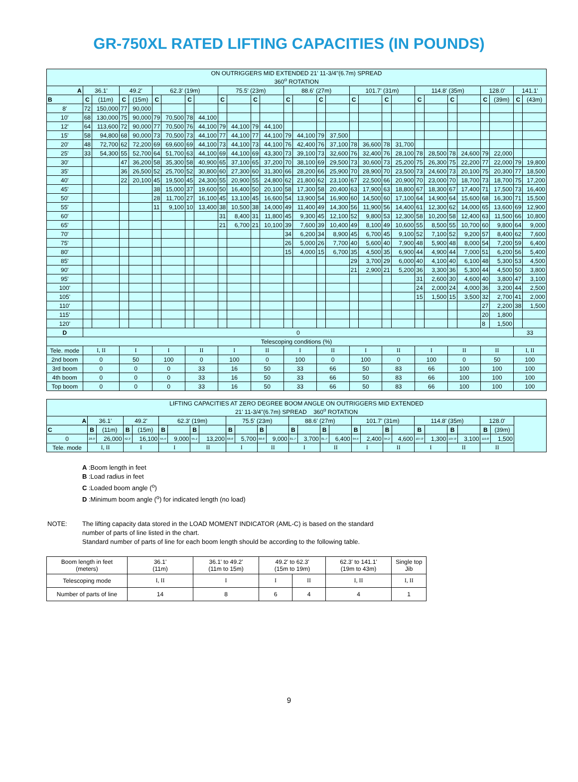GR-750XL RATED LIFTING CAPACITIES (IN POUNDS)
| ON OUTRIGGERS MID EXTENDED 21' 11-3/4"(6.7m) SPREAD 360<sup>o</sup> ROTATION | | | | | | | | | | | | | | | | | | | | | | | | | | | | |
| A | 36.1' | | 49.2' | | 62.3' (19m) | | | | 75.5' (23m) | | | | 88.6' (27m) | | | | 101.7' (31m) | | | | 114.8' (35m) | | | | 128.0' | | 141.1' | |
| B | C | (11m) | C | (15m) | C | | C | | C | | C | | C | | C | | C | | C | | C | | C | | C | (39m) | C | (43m) |
| 8' | 72 | 150,000 | 77 | 90,000 | | | | | | | | | | | | | | | | | | | | | | | | |
| 10' | 68 | 130,000 | 75 | 90,000 | 79 | 70,500 | 78 | 44,100 | | | | | | | | | | | | | | | | | | | | |
| 12' | 64 | 113,600 | 72 | 90,000 | 77 | 70,500 | 76 | 44,100 | 79 | 44,100 | 79 | 44,100 | | | | | | | | | | | | | | | | |
| 15' | 58 | 94,800 | 68 | 90,000 | 73 | 70,500 | 73 | 44,100 | 77 | 44,100 | 77 | 44,100 | 79 | 44,100 | 79 | 37,500 | | | | | | | | | | | | |
| 20' | 48 | 72,700 | 62 | 72,200 | 69 | 69,600 | 69 | 44,100 | 73 | 44,100 | 73 | 44,100 | 76 | 42,400 | 76 | 37,100 | 78 | 36,600 | 78 | 31,700 | | | | | | | | |
| 25' | 33 | 54,300 | 55 | 52,700 | 64 | 51,700 | 63 | 44,100 | 69 | 44,100 | 69 | 43,300 | 73 | 39,100 | 73 | 32,600 | 76 | 32,400 | 76 | 28,100 | 78 | 28,500 | 78 | 24,600 | 79 | 22,000 | | |
| 30' | | | 47 | 36,200 | 58 | 35,300 | 58 | 40,900 | 65 | 37,100 | 65 | 37,200 | 70 | 38,100 | 69 | 29,500 | 73 | 30,600 | 73 | 25,200 | 75 | 26,300 | 75 | 22,200 | 77 | 22,000 | 79 | 19,800 |
| 35' | | | 36 | 26,500 | 52 | 25,700 | 52 | 30,800 | 60 | 27,300 | 60 | 31,300 | 66 | 28,200 | 66 | 25,900 | 70 | 28,900 | 70 | 23,500 | 73 | 24,600 | 73 | 20,100 | 75 | 20,300 | 77 | 18,500 |
| 40' | | | 22 | 20,100 | 45 | 19,500 | 45 | 24,300 | 55 | 20,900 | 55 | 24,800 | 62 | 21,800 | 62 | 23,100 | 67 | 22,500 | 66 | 20,900 | 70 | 23,000 | 70 | 18,700 | 73 | 18,700 | 75 | 17,200 |
| 45' | | | | | 38 | 15,000 | 37 | 19,600 | 50 | 16,400 | 50 | 20,100 | 58 | 17,300 | 58 | 20,400 | 63 | 17,900 | 63 | 18,800 | 67 | 18,300 | 67 | 17,400 | 71 | 17,500 | 73 | 16,400 |
| 50' | | | | | 28 | 11,700 | 27 | 16,100 | 45 | 13,100 | 45 | 16,600 | 54 | 13,900 | 54 | 16,900 | 60 | 14,500 | 60 | 17,100 | 64 | 14,900 | 64 | 15,600 | 68 | 16,300 | 71 | 15,500 |
| 55' | | | | | 11 | 9,100 | 10 | 13,400 | 38 | 10,500 | 38 | 14,000 | 49 | 11,400 | 49 | 14,300 | 56 | 11,900 | 56 | 14,400 | 61 | 12,300 | 62 | 14,000 | 65 | 13,600 | 69 | 12,900 |
| 60' | | | | | | | | | 31 | 8,400 | 31 | 11,800 | 45 | 9,300 | 45 | 12,100 | 52 | 9,800 | 53 | 12,300 | 58 | 10,200 | 58 | 12,400 | 63 | 11,500 | 66 | 10,800 |
| 65' | | | | | | | | | 21 | 6,700 | 21 | 10,100 | 39 | 7,600 | 39 | 10,400 | 49 | 8,100 | 49 | 10,600 | 55 | 8,500 | 55 | 10,700 | 60 | 9,800 | 64 | 9,000 |
| 70' | | | | | | | | | | | | | 34 | 6,200 | 34 | 8,900 | 45 | 6,700 | 45 | 9,100 | 52 | 7,100 | 52 | 9,200 | 57 | 8,400 | 62 | 7,600 |
| 75' | | | | | | | | | | | | | 26 | 5,000 | 26 | 7,700 | 40 | 5,600 | 40 | 7,900 | 48 | 5,900 | 48 | 8,000 | 54 | 7,200 | 59 | 6,400 |
| 80' | | | | | | | | | | | | | 15 | 4,000 | 15 | 6,700 | 35 | 4,500 | 35 | 6,900 | 44 | 4,900 | 44 | 7,000 | 51 | 6,200 | 56 | 5,400 |
| 85' | | | | | | | | | | | | | | | | | 29 | 3,700 | 29 | 6,000 | 40 | 4,100 | 40 | 6,100 | 48 | 5,300 | 53 | 4,500 |
| 90' | | | | | | | | | | | | | | | | | 21 | 2,900 | 21 | 5,200 | 36 | 3,300 | 36 | 5,300 | 44 | 4,500 | 50 | 3,800 |
| 95' | | | | | | | | | | | | | | | | | | | | | 31 | 2,600 | 30 | 4,600 | 40 | 3,800 | 47 | 3,100 |
| 100' | | | | | | | | | | | | | | | | | | | | | 24 | 2,000 | 24 | 4,000 | 36 | 3,200 | 44 | 2,500 |
| 105' | | | | | | | | | | | | | | | | | | | | | 15 | 1,500 | 15 | 3,500 | 32 | 2,700 | 41 | 2,000 |
| 110' | | | | | | | | | | | | | | | | | | | | | | | | | 27 | 2,200 | 38 | 1,500 |
| 115' | | | | | | | | | | | | | | | | | | | | | | | | | 20 | 1,800 | | |
| 120' | | | | | | | | | | | | | | | | | | | | | | | | | 8 | 1,500 | | |
| D | 0 | | | | | | | | | | | | | | | | | | | | | | | | | | 33 | |
| Telescoping conditions (%) | | | | | | | | | | | | | | | | | | | | | | | | | | | | |
| Tele. mode | I, II | | I | | I | | II | | I | | II | | I | | II | | I | | II | | I | | II | | II | | I, II | |
| 2nd boom | 0 | | 50 | | 100 | | 0 | | 100 | | 0 | | 100 | | 0 | | 100 | | 0 | | 100 | | 0 | | 50 | | 100 | |
| 3rd boom | 0 | | 0 | | 0 | | 33 | | 16 | | 50 | | 33 | | 66 | | 50 | | 83 | | 66 | | 100 | | 100 | | 100 | |
| 4th boom | 0 | | 0 | | 0 | | 33 | | 16 | | 50 | | 33 | | 66 | | 50 | | 83 | | 66 | | 100 | | 100 | | 100 | |
| Top boom | 0 | | 0 | | 0 | | 33 | | 16 | | 50 | | 33 | | 66 | | 50 | | 83 | | 66 | | 100 | | 100 | | 100 | |
| LIFTING CAPACITIES AT ZERO DEGREE BOOM ANGLE ON OUTRIGGERS MID EXTENDED 21' 11-3/4"(6.7m) SPREAD 360<sup>o</sup> ROTATION | | | | | | | | | | | | | | | | | | | | | | | | | | | |
| A | 36.1' | | 49.2' | | 62.3' (19m) | | | | 75.5' (23m) | | | | 88.6' (27m) | | | | 101.7' (31m) | | | | 114.8' (35m) | | | | 128.0' | | |
| C | B | (11m) | B | (15m) | B | | B | | B | | B | | B | | B | | B | | B | | B | | B | | B | (39m) | |
| 0 | 28.9' | 26,000 | 42.3' | 16,100 | 55.4' | 9,000 | 55.1' | 13,200 | 68.6' | 5,700 | 68.6' | 9,000 | 81.7' | 3,700 | 81.7' | 6,400 | 94.5' | 2,400 | 94.2' | 4,600 | 107.0' | 1,300 | 107.0' | 3,100 | 119.8' | 1,500 | |
| Tele. mode | I, II | | I | | I | | II | | I | | II | | I | | II | | I | | II | | I | | II | | II | | |
A :Boom length in feet
B :Load radius in feet
C :Loaded boom angle (<sup>o</sup>)
D :Minimum boom angle (<sup>o</sup>) for indicated length (no load)
NOTE: The lifting capacity data stored in the LOAD MOMENT INDICATOR (AML-C) is based on the standard
number of parts of line listed in the chart.
Standard number of parts of line for each boom length should be according to the following table.
| Boom length in feet (meters) | 36.1' (11m) | 36.1' to 49.2' (11m to 15m) | 49.2' to 62.3' (15m to 19m) | | 62.3' to 141.1' (19m to 43m) | Single top Jib |
| Telescoping mode | I, II | I | I | II | I, II | I, II |
| Number of parts of line | 14 | 8 | 6 | 4 | 4 | 1 |
9